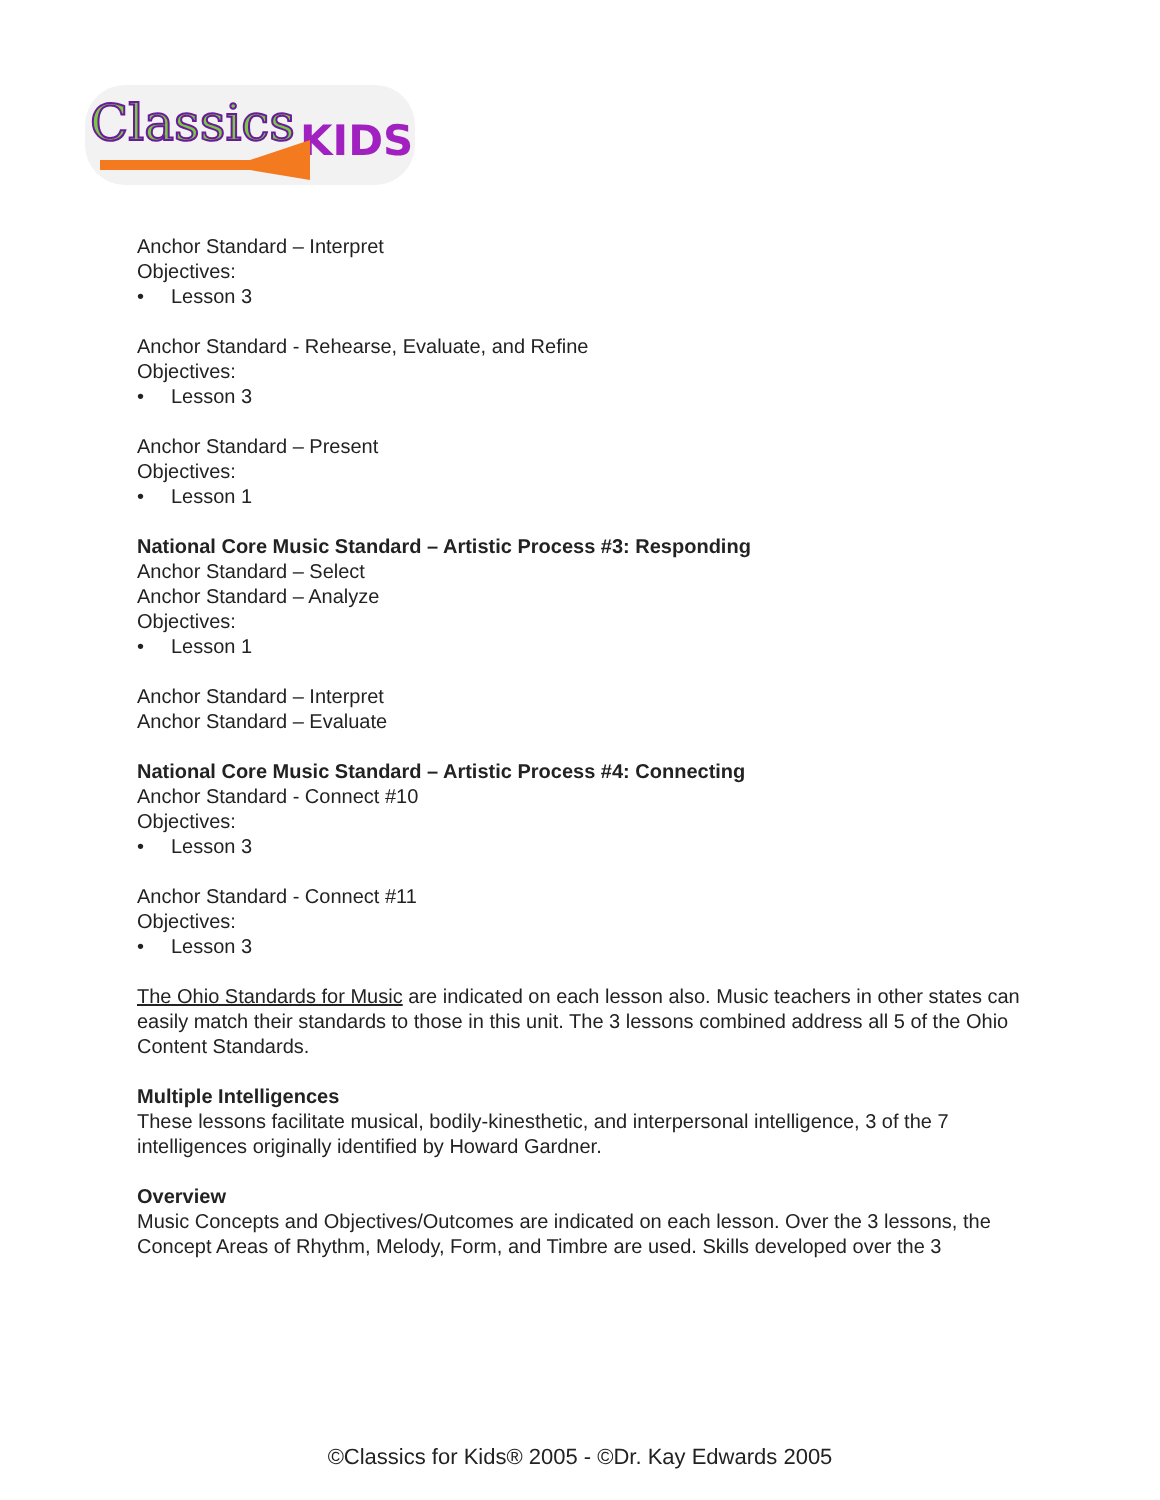Classics
KIDS
Anchor Standard – Interpret
Objectives:
• Lesson 3
Anchor Standard - Rehearse, Evaluate, and Refine
Objectives:
• Lesson 3
Anchor Standard – Present
Objectives:
• Lesson 1
National Core Music Standard – Artistic Process #3: Responding
Anchor Standard – Select
Anchor Standard – Analyze
Objectives:
• Lesson 1
Anchor Standard – Interpret
Anchor Standard – Evaluate
National Core Music Standard – Artistic Process #4: Connecting
Anchor Standard - Connect #10
Objectives:
• Lesson 3
Anchor Standard - Connect #11
Objectives:
• Lesson 3
The Ohio Standards for Music are indicated on each lesson also. Music teachers in other states can easily match their standards to those in this unit. The 3 lessons combined address all 5 of the Ohio Content Standards.
Multiple Intelligences
These lessons facilitate musical, bodily-kinesthetic, and interpersonal intelligence, 3 of the 7 intelligences originally identified by Howard Gardner.
Overview
Music Concepts and Objectives/Outcomes are indicated on each lesson. Over the 3 lessons, the Concept Areas of Rhythm, Melody, Form, and Timbre are used. Skills developed over the 3
©Classics for Kids® 2005 - ©Dr. Kay Edwards 2005